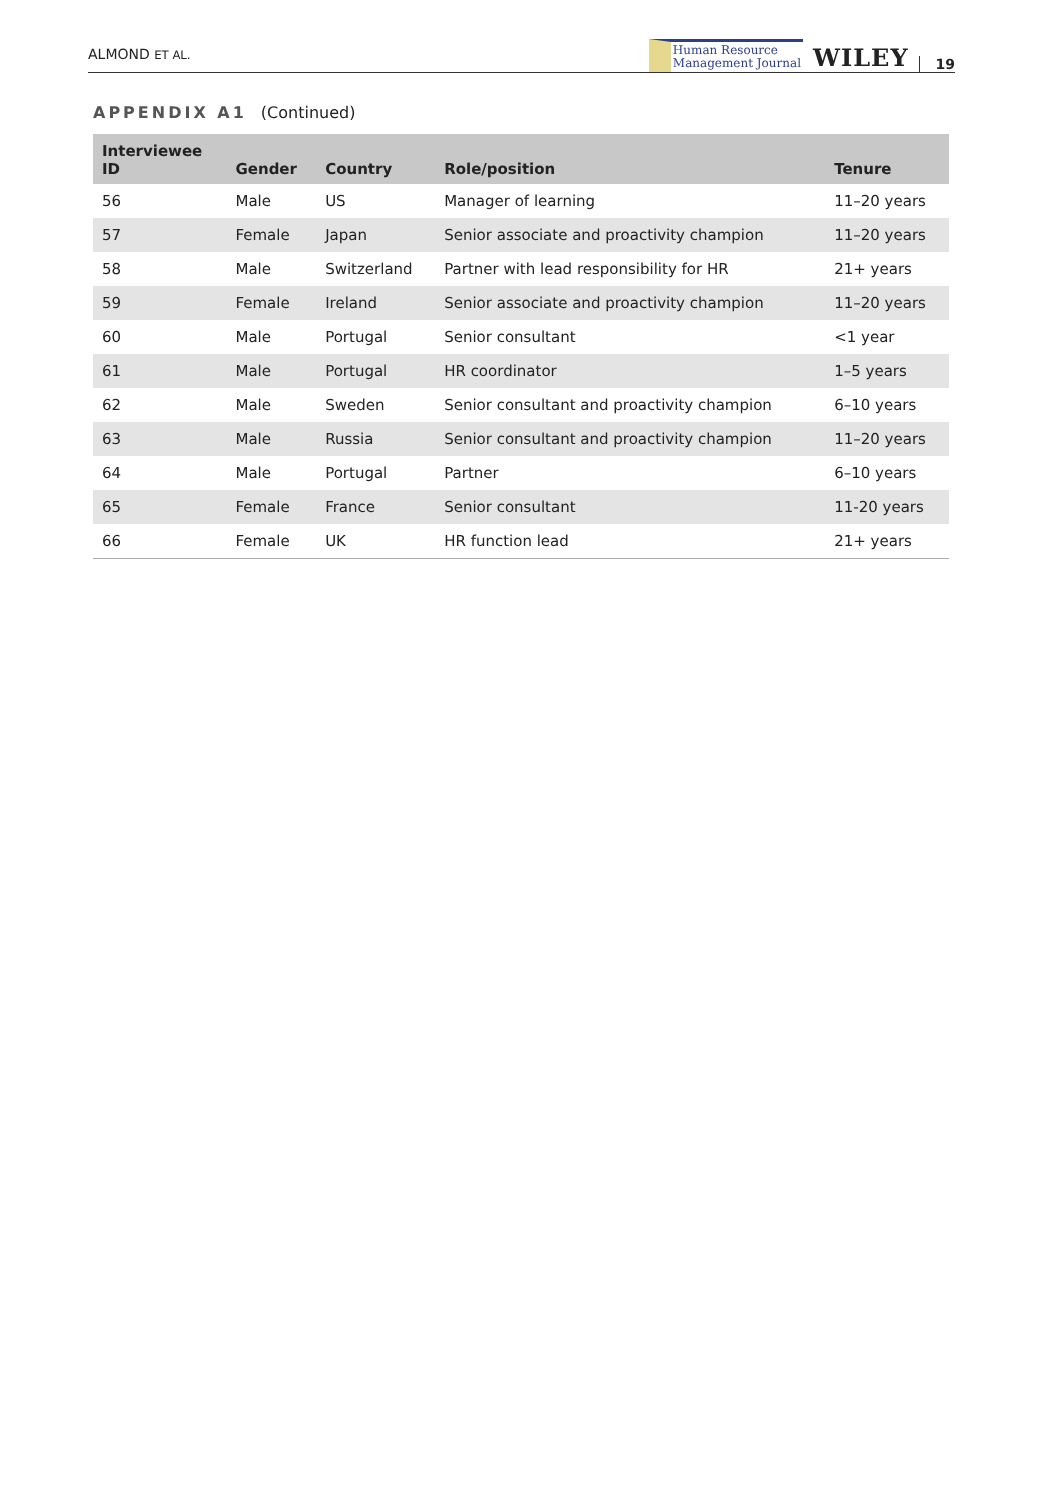ALMOND ET AL.
Human Resource
Management Journal
WILEY 19
APPENDIX A1 (Continued)
| Interviewee ID | Gender | Country | Role/position | Tenure |
| --- | --- | --- | --- | --- |
| 56 | Male | US | Manager of learning | 11–20 years |
| 57 | Female | Japan | Senior associate and proactivity champion | 11–20 years |
| 58 | Male | Switzerland | Partner with lead responsibility for HR | 21+ years |
| 59 | Female | Ireland | Senior associate and proactivity champion | 11–20 years |
| 60 | Male | Portugal | Senior consultant | <1 year |
| 61 | Male | Portugal | HR coordinator | 1–5 years |
| 62 | Male | Sweden | Senior consultant and proactivity champion | 6–10 years |
| 63 | Male | Russia | Senior consultant and proactivity champion | 11–20 years |
| 64 | Male | Portugal | Partner | 6–10 years |
| 65 | Female | France | Senior consultant | 11-20 years |
| 66 | Female | UK | HR function lead | 21+ years |